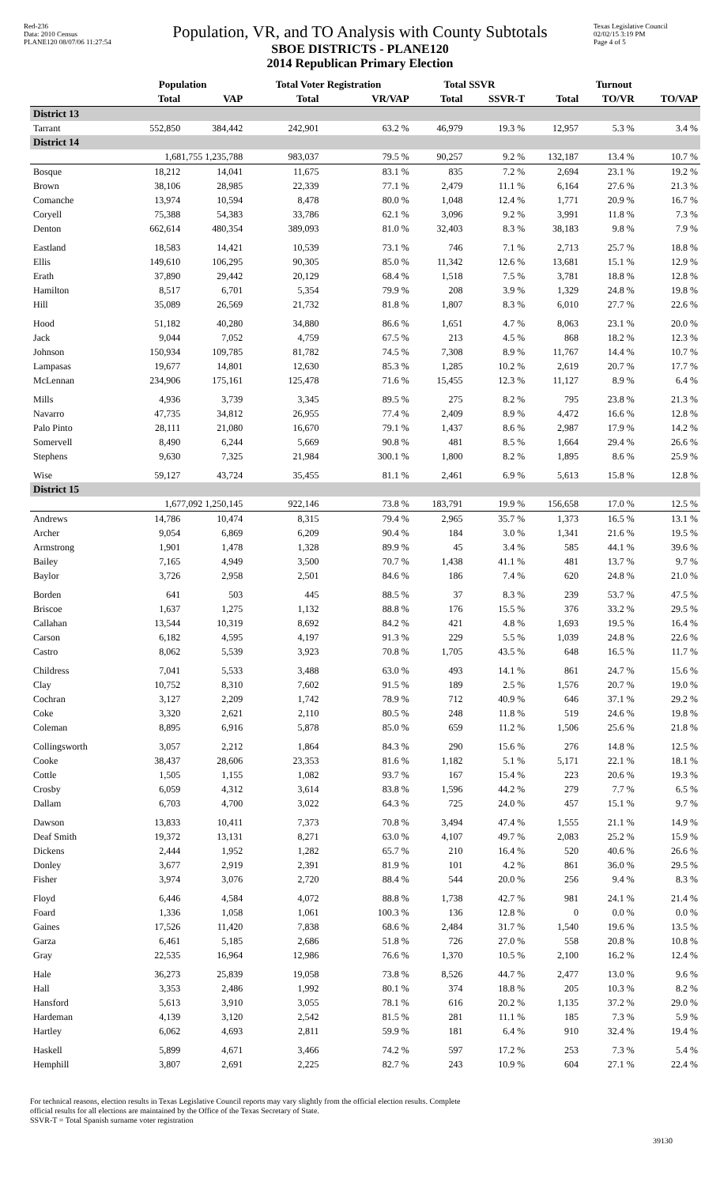Red-236
Data: 2010 Census
PLANE120 08/07/06 11:27:54
Population, VR, and TO Analysis with County Subtotals
SBOE DISTRICTS - PLANE120
2014 Republican Primary Election
Texas Legislative Council
02/02/15 3:19 PM
Page 4 of 5
| | Population | | Total Voter Registration | | Total SSVR | | Turnout | | |
| --- | --- | --- | --- | --- | --- | --- | --- | --- | --- |
| | Total | VAP | Total | VR/VAP | Total | SSVR-T | Total | TO/VR | TO/VAP |
| District 13 | | | | | | | | | |
| Tarrant | 552,850 | 384,442 | 242,901 | 63.2 % | 46,979 | 19.3 % | 12,957 | 5.3 % | 3.4 % |
| District 14 | | | | | | | | | |
| | 1,681,755 1,235,788 | | 983,037 | 79.5 % | 90,257 | 9.2 % | 132,187 | 13.4 % | 10.7 % |
| Bosque | 18,212 | 14,041 | 11,675 | 83.1 % | 835 | 7.2 % | 2,694 | 23.1 % | 19.2 % |
| Brown | 38,106 | 28,985 | 22,339 | 77.1 % | 2,479 | 11.1 % | 6,164 | 27.6 % | 21.3 % |
| Comanche | 13,974 | 10,594 | 8,478 | 80.0 % | 1,048 | 12.4 % | 1,771 | 20.9 % | 16.7 % |
| Coryell | 75,388 | 54,383 | 33,786 | 62.1 % | 3,096 | 9.2 % | 3,991 | 11.8 % | 7.3 % |
| Denton | 662,614 | 480,354 | 389,093 | 81.0 % | 32,403 | 8.3 % | 38,183 | 9.8 % | 7.9 % |
| Eastland | 18,583 | 14,421 | 10,539 | 73.1 % | 746 | 7.1 % | 2,713 | 25.7 % | 18.8 % |
| Ellis | 149,610 | 106,295 | 90,305 | 85.0 % | 11,342 | 12.6 % | 13,681 | 15.1 % | 12.9 % |
| Erath | 37,890 | 29,442 | 20,129 | 68.4 % | 1,518 | 7.5 % | 3,781 | 18.8 % | 12.8 % |
| Hamilton | 8,517 | 6,701 | 5,354 | 79.9 % | 208 | 3.9 % | 1,329 | 24.8 % | 19.8 % |
| Hill | 35,089 | 26,569 | 21,732 | 81.8 % | 1,807 | 8.3 % | 6,010 | 27.7 % | 22.6 % |
| Hood | 51,182 | 40,280 | 34,880 | 86.6 % | 1,651 | 4.7 % | 8,063 | 23.1 % | 20.0 % |
| Jack | 9,044 | 7,052 | 4,759 | 67.5 % | 213 | 4.5 % | 868 | 18.2 % | 12.3 % |
| Johnson | 150,934 | 109,785 | 81,782 | 74.5 % | 7,308 | 8.9 % | 11,767 | 14.4 % | 10.7 % |
| Lampasas | 19,677 | 14,801 | 12,630 | 85.3 % | 1,285 | 10.2 % | 2,619 | 20.7 % | 17.7 % |
| McLennan | 234,906 | 175,161 | 125,478 | 71.6 % | 15,455 | 12.3 % | 11,127 | 8.9 % | 6.4 % |
| Mills | 4,936 | 3,739 | 3,345 | 89.5 % | 275 | 8.2 % | 795 | 23.8 % | 21.3 % |
| Navarro | 47,735 | 34,812 | 26,955 | 77.4 % | 2,409 | 8.9 % | 4,472 | 16.6 % | 12.8 % |
| Palo Pinto | 28,111 | 21,080 | 16,670 | 79.1 % | 1,437 | 8.6 % | 2,987 | 17.9 % | 14.2 % |
| Somervell | 8,490 | 6,244 | 5,669 | 90.8 % | 481 | 8.5 % | 1,664 | 29.4 % | 26.6 % |
| Stephens | 9,630 | 7,325 | 21,984 | 300.1 % | 1,800 | 8.2 % | 1,895 | 8.6 % | 25.9 % |
| Wise | 59,127 | 43,724 | 35,455 | 81.1 % | 2,461 | 6.9 % | 5,613 | 15.8 % | 12.8 % |
| District 15 | | | | | | | | | |
| | 1,677,092 1,250,145 | | 922,146 | 73.8 % | 183,791 | 19.9 % | 156,658 | 17.0 % | 12.5 % |
| Andrews | 14,786 | 10,474 | 8,315 | 79.4 % | 2,965 | 35.7 % | 1,373 | 16.5 % | 13.1 % |
| Archer | 9,054 | 6,869 | 6,209 | 90.4 % | 184 | 3.0 % | 1,341 | 21.6 % | 19.5 % |
| Armstrong | 1,901 | 1,478 | 1,328 | 89.9 % | 45 | 3.4 % | 585 | 44.1 % | 39.6 % |
| Bailey | 7,165 | 4,949 | 3,500 | 70.7 % | 1,438 | 41.1 % | 481 | 13.7 % | 9.7 % |
| Baylor | 3,726 | 2,958 | 2,501 | 84.6 % | 186 | 7.4 % | 620 | 24.8 % | 21.0 % |
| Borden | 641 | 503 | 445 | 88.5 % | 37 | 8.3 % | 239 | 53.7 % | 47.5 % |
| Briscoe | 1,637 | 1,275 | 1,132 | 88.8 % | 176 | 15.5 % | 376 | 33.2 % | 29.5 % |
| Callahan | 13,544 | 10,319 | 8,692 | 84.2 % | 421 | 4.8 % | 1,693 | 19.5 % | 16.4 % |
| Carson | 6,182 | 4,595 | 4,197 | 91.3 % | 229 | 5.5 % | 1,039 | 24.8 % | 22.6 % |
| Castro | 8,062 | 5,539 | 3,923 | 70.8 % | 1,705 | 43.5 % | 648 | 16.5 % | 11.7 % |
| Childress | 7,041 | 5,533 | 3,488 | 63.0 % | 493 | 14.1 % | 861 | 24.7 % | 15.6 % |
| Clay | 10,752 | 8,310 | 7,602 | 91.5 % | 189 | 2.5 % | 1,576 | 20.7 % | 19.0 % |
| Cochran | 3,127 | 2,209 | 1,742 | 78.9 % | 712 | 40.9 % | 646 | 37.1 % | 29.2 % |
| Coke | 3,320 | 2,621 | 2,110 | 80.5 % | 248 | 11.8 % | 519 | 24.6 % | 19.8 % |
| Coleman | 8,895 | 6,916 | 5,878 | 85.0 % | 659 | 11.2 % | 1,506 | 25.6 % | 21.8 % |
| Collingsworth | 3,057 | 2,212 | 1,864 | 84.3 % | 290 | 15.6 % | 276 | 14.8 % | 12.5 % |
| Cooke | 38,437 | 28,606 | 23,353 | 81.6 % | 1,182 | 5.1 % | 5,171 | 22.1 % | 18.1 % |
| Cottle | 1,505 | 1,155 | 1,082 | 93.7 % | 167 | 15.4 % | 223 | 20.6 % | 19.3 % |
| Crosby | 6,059 | 4,312 | 3,614 | 83.8 % | 1,596 | 44.2 % | 279 | 7.7 % | 6.5 % |
| Dallam | 6,703 | 4,700 | 3,022 | 64.3 % | 725 | 24.0 % | 457 | 15.1 % | 9.7 % |
| Dawson | 13,833 | 10,411 | 7,373 | 70.8 % | 3,494 | 47.4 % | 1,555 | 21.1 % | 14.9 % |
| Deaf Smith | 19,372 | 13,131 | 8,271 | 63.0 % | 4,107 | 49.7 % | 2,083 | 25.2 % | 15.9 % |
| Dickens | 2,444 | 1,952 | 1,282 | 65.7 % | 210 | 16.4 % | 520 | 40.6 % | 26.6 % |
| Donley | 3,677 | 2,919 | 2,391 | 81.9 % | 101 | 4.2 % | 861 | 36.0 % | 29.5 % |
| Fisher | 3,974 | 3,076 | 2,720 | 88.4 % | 544 | 20.0 % | 256 | 9.4 % | 8.3 % |
| Floyd | 6,446 | 4,584 | 4,072 | 88.8 % | 1,738 | 42.7 % | 981 | 24.1 % | 21.4 % |
| Foard | 1,336 | 1,058 | 1,061 | 100.3 % | 136 | 12.8 % | 0 | 0.0 % | 0.0 % |
| Gaines | 17,526 | 11,420 | 7,838 | 68.6 % | 2,484 | 31.7 % | 1,540 | 19.6 % | 13.5 % |
| Garza | 6,461 | 5,185 | 2,686 | 51.8 % | 726 | 27.0 % | 558 | 20.8 % | 10.8 % |
| Gray | 22,535 | 16,964 | 12,986 | 76.6 % | 1,370 | 10.5 % | 2,100 | 16.2 % | 12.4 % |
| Hale | 36,273 | 25,839 | 19,058 | 73.8 % | 8,526 | 44.7 % | 2,477 | 13.0 % | 9.6 % |
| Hall | 3,353 | 2,486 | 1,992 | 80.1 % | 374 | 18.8 % | 205 | 10.3 % | 8.2 % |
| Hansford | 5,613 | 3,910 | 3,055 | 78.1 % | 616 | 20.2 % | 1,135 | 37.2 % | 29.0 % |
| Hardeman | 4,139 | 3,120 | 2,542 | 81.5 % | 281 | 11.1 % | 185 | 7.3 % | 5.9 % |
| Hartley | 6,062 | 4,693 | 2,811 | 59.9 % | 181 | 6.4 % | 910 | 32.4 % | 19.4 % |
| Haskell | 5,899 | 4,671 | 3,466 | 74.2 % | 597 | 17.2 % | 253 | 7.3 % | 5.4 % |
| Hemphill | 3,807 | 2,691 | 2,225 | 82.7 % | 243 | 10.9 % | 604 | 27.1 % | 22.4 % |
For technical reasons, election results in Texas Legislative Council reports may vary slightly from the official election results. Complete
official results for all elections are maintained by the Office of the Texas Secretary of State.
SSVR-T = Total Spanish surname voter registration
39130